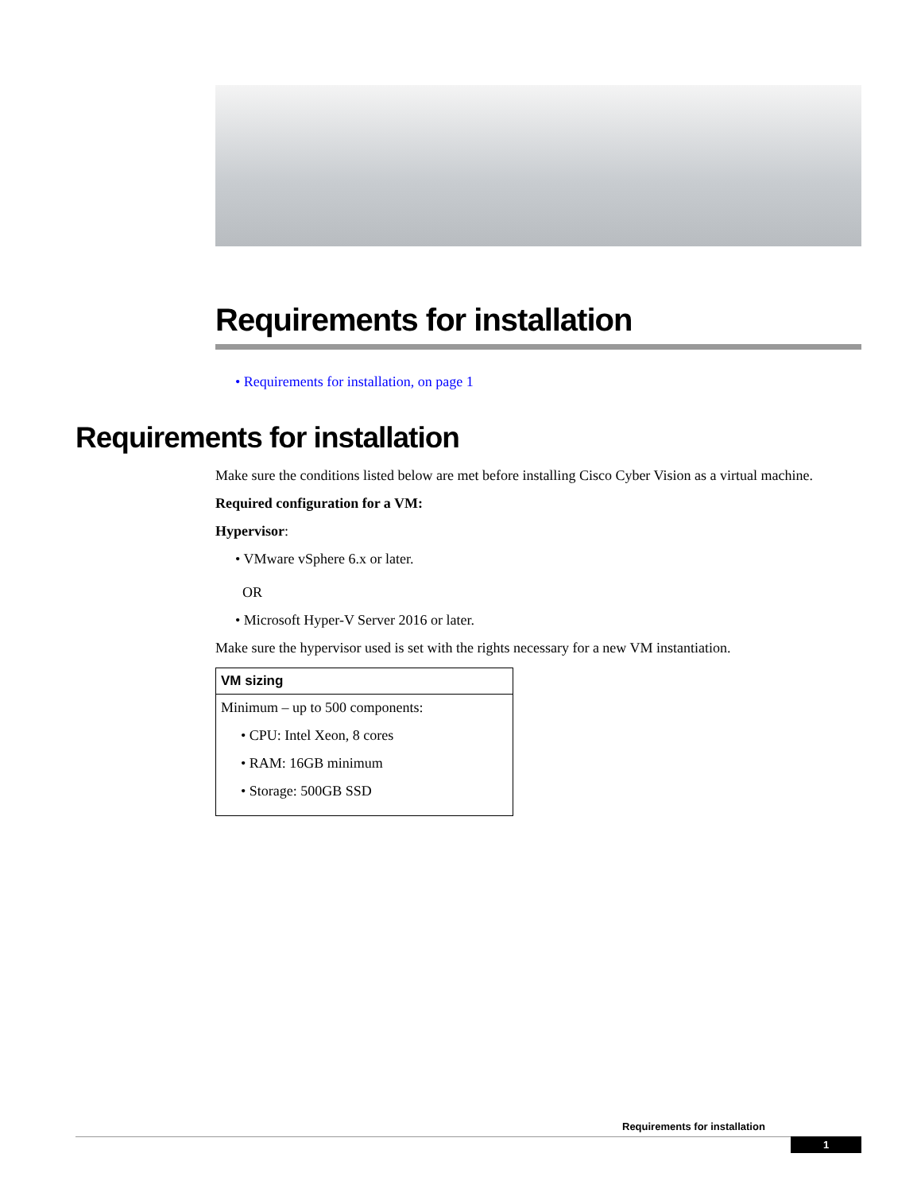Requirements for installation
• Requirements for installation, on page 1
Requirements for installation
Make sure the conditions listed below are met before installing Cisco Cyber Vision as a virtual machine.
Required configuration for a VM:
Hypervisor:
• VMware vSphere 6.x or later.
OR
• Microsoft Hyper-V Server 2016 or later.
Make sure the hypervisor used is set with the rights necessary for a new VM instantiation.
| VM sizing |
| --- |
| Minimum – up to 500 components: • CPU: Intel Xeon, 8 cores • RAM: 16GB minimum • Storage: 500GB SSD |
Requirements for installation
1